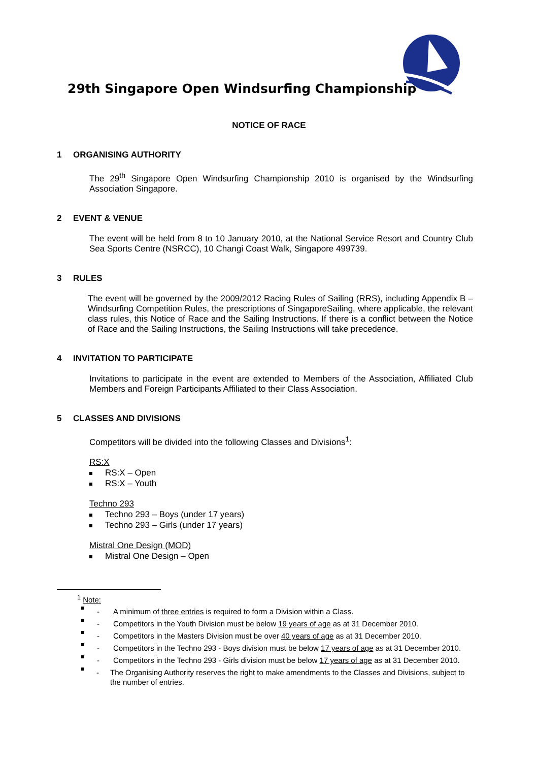29th Singapore Open Windsurfing Championship
NOTICE OF RACE
1 ORGANISING AUTHORITY
The 29<sup>th</sup> Singapore Open Windsurfing Championship 2010 is organised by the Windsurfing Association Singapore.
2 EVENT & VENUE
The event will be held from 8 to 10 January 2010, at the National Service Resort and Country Club Sea Sports Centre (NSRCC), 10 Changi Coast Walk, Singapore 499739.
3 RULES
The event will be governed by the 2009/2012 Racing Rules of Sailing (RRS), including Appendix B – Windsurfing Competition Rules, the prescriptions of SingaporeSailing, where applicable, the relevant class rules, this Notice of Race and the Sailing Instructions. If there is a conflict between the Notice of Race and the Sailing Instructions, the Sailing Instructions will take precedence.
4 INVITATION TO PARTICIPATE
Invitations to participate in the event are extended to Members of the Association, Affiliated Club Members and Foreign Participants Affiliated to their Class Association.
5 CLASSES AND DIVISIONS
Competitors will be divided into the following Classes and Divisions<sup>1</sup>:
RS:X
RS:X – Open
RS:X – Youth
Techno 293
Techno 293 – Boys (under 17 years)
Techno 293 – Girls (under 17 years)
Mistral One Design (MOD)
Mistral One Design – Open
<sup>1</sup> Note:
- A minimum of three entries is required to form a Division within a Class.
- Competitors in the Youth Division must be below 19 years of age as at 31 December 2010.
- Competitors in the Masters Division must be over 40 years of age as at 31 December 2010.
- Competitors in the Techno 293 - Boys division must be below 17 years of age as at 31 December 2010.
- Competitors in the Techno 293 - Girls division must be below 17 years of age as at 31 December 2010.
- The Organising Authority reserves the right to make amendments to the Classes and Divisions, subject to the number of entries.